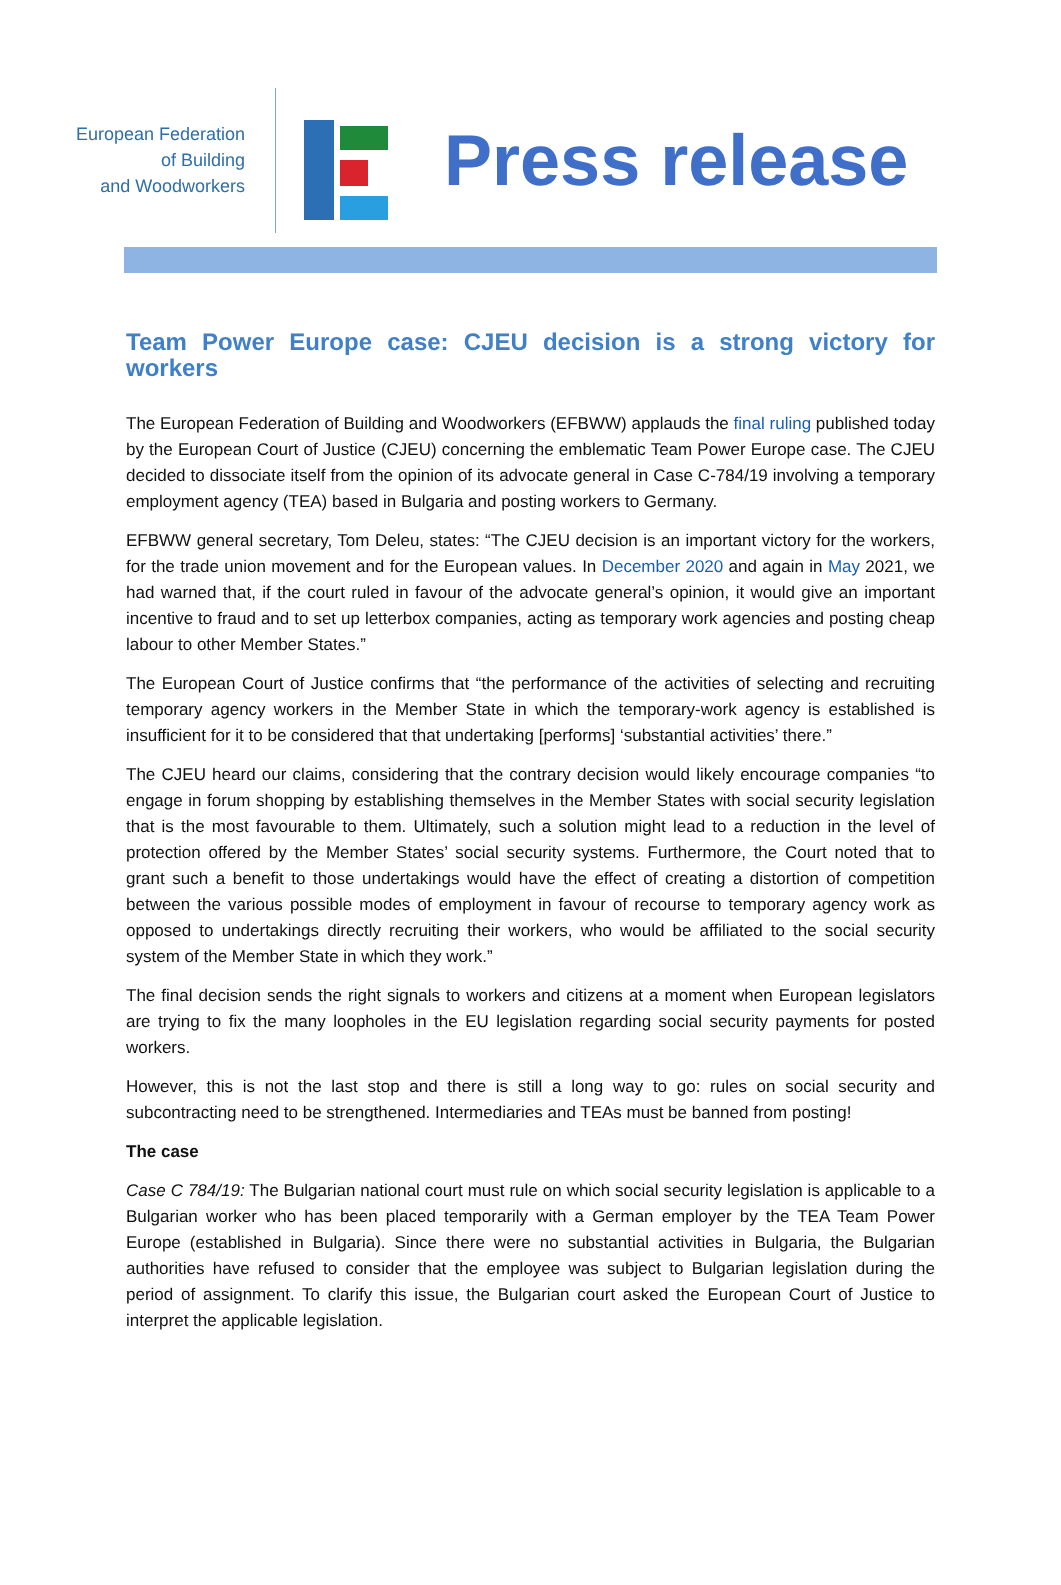European Federation
of Building
and Woodworkers
Press release
Team Power Europe case: CJEU decision is a strong victory for workers
The European Federation of Building and Woodworkers (EFBWW) applauds the final ruling published today by the European Court of Justice (CJEU) concerning the emblematic Team Power Europe case. The CJEU decided to dissociate itself from the opinion of its advocate general in Case C-784/19 involving a temporary employment agency (TEA) based in Bulgaria and posting workers to Germany.
EFBWW general secretary, Tom Deleu, states: “The CJEU decision is an important victory for the workers, for the trade union movement and for the European values. In December 2020 and again in May 2021, we had warned that, if the court ruled in favour of the advocate general’s opinion, it would give an important incentive to fraud and to set up letterbox companies, acting as temporary work agencies and posting cheap labour to other Member States.”
The European Court of Justice confirms that “the performance of the activities of selecting and recruiting temporary agency workers in the Member State in which the temporary-work agency is established is insufficient for it to be considered that that undertaking [performs] ‘substantial activities’ there.”
The CJEU heard our claims, considering that the contrary decision would likely encourage companies “to engage in forum shopping by establishing themselves in the Member States with social security legislation that is the most favourable to them. Ultimately, such a solution might lead to a reduction in the level of protection offered by the Member States’ social security systems. Furthermore, the Court noted that to grant such a benefit to those undertakings would have the effect of creating a distortion of competition between the various possible modes of employment in favour of recourse to temporary agency work as opposed to undertakings directly recruiting their workers, who would be affiliated to the social security system of the Member State in which they work.”
The final decision sends the right signals to workers and citizens at a moment when European legislators are trying to fix the many loopholes in the EU legislation regarding social security payments for posted workers.
However, this is not the last stop and there is still a long way to go: rules on social security and subcontracting need to be strengthened. Intermediaries and TEAs must be banned from posting!
The case
Case C 784/19: The Bulgarian national court must rule on which social security legislation is applicable to a Bulgarian worker who has been placed temporarily with a German employer by the TEA Team Power Europe (established in Bulgaria). Since there were no substantial activities in Bulgaria, the Bulgarian authorities have refused to consider that the employee was subject to Bulgarian legislation during the period of assignment. To clarify this issue, the Bulgarian court asked the European Court of Justice to interpret the applicable legislation.